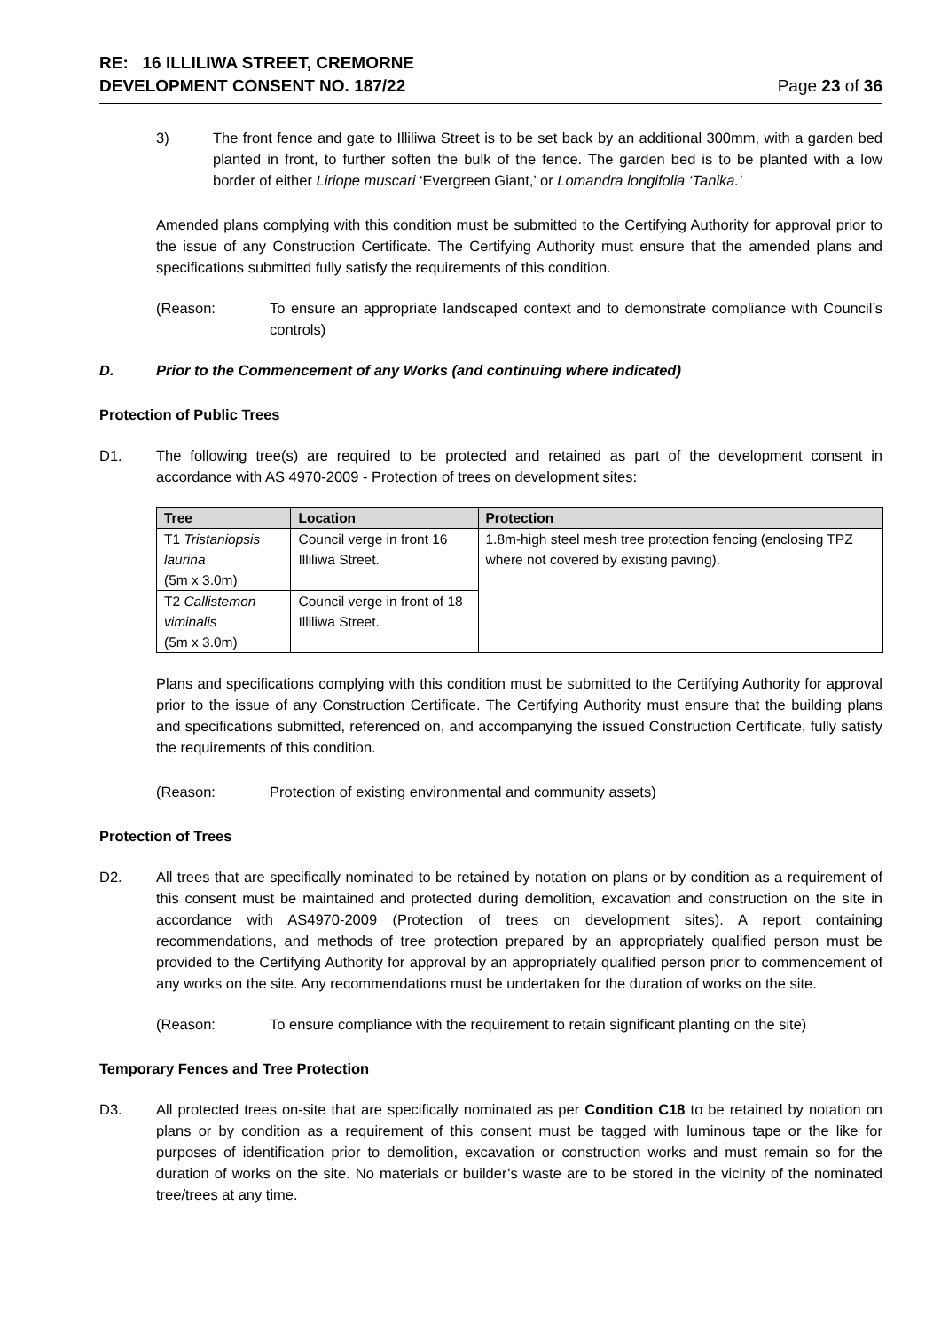RE: 16 ILLILIWA STREET, CREMORNE
DEVELOPMENT CONSENT NO. 187/22
Page 23 of 36
3) The front fence and gate to Illiliwa Street is to be set back by an additional 300mm, with a garden bed planted in front, to further soften the bulk of the fence. The garden bed is to be planted with a low border of either Liriope muscari ‘Evergreen Giant,’ or Lomandra longifolia ‘Tanika.’
Amended plans complying with this condition must be submitted to the Certifying Authority for approval prior to the issue of any Construction Certificate. The Certifying Authority must ensure that the amended plans and specifications submitted fully satisfy the requirements of this condition.
(Reason: To ensure an appropriate landscaped context and to demonstrate compliance with Council’s controls)
D. Prior to the Commencement of any Works (and continuing where indicated)
Protection of Public Trees
D1. The following tree(s) are required to be protected and retained as part of the development consent in accordance with AS 4970-2009 - Protection of trees on development sites:
| Tree | Location | Protection |
| --- | --- | --- |
| T1 Tristaniopsis laurina (5m x 3.0m) | Council verge in front 16 Illiliwa Street. | 1.8m-high steel mesh tree protection fencing (enclosing TPZ where not covered by existing paving). |
| T2 Callistemon viminalis (5m x 3.0m) | Council verge in front of 18 Illiliwa Street. | |
Plans and specifications complying with this condition must be submitted to the Certifying Authority for approval prior to the issue of any Construction Certificate. The Certifying Authority must ensure that the building plans and specifications submitted, referenced on, and accompanying the issued Construction Certificate, fully satisfy the requirements of this condition.
(Reason: Protection of existing environmental and community assets)
Protection of Trees
D2. All trees that are specifically nominated to be retained by notation on plans or by condition as a requirement of this consent must be maintained and protected during demolition, excavation and construction on the site in accordance with AS4970-2009 (Protection of trees on development sites). A report containing recommendations, and methods of tree protection prepared by an appropriately qualified person must be provided to the Certifying Authority for approval by an appropriately qualified person prior to commencement of any works on the site. Any recommendations must be undertaken for the duration of works on the site.
(Reason: To ensure compliance with the requirement to retain significant planting on the site)
Temporary Fences and Tree Protection
D3. All protected trees on-site that are specifically nominated as per Condition C18 to be retained by notation on plans or by condition as a requirement of this consent must be tagged with luminous tape or the like for purposes of identification prior to demolition, excavation or construction works and must remain so for the duration of works on the site. No materials or builder’s waste are to be stored in the vicinity of the nominated tree/trees at any time.